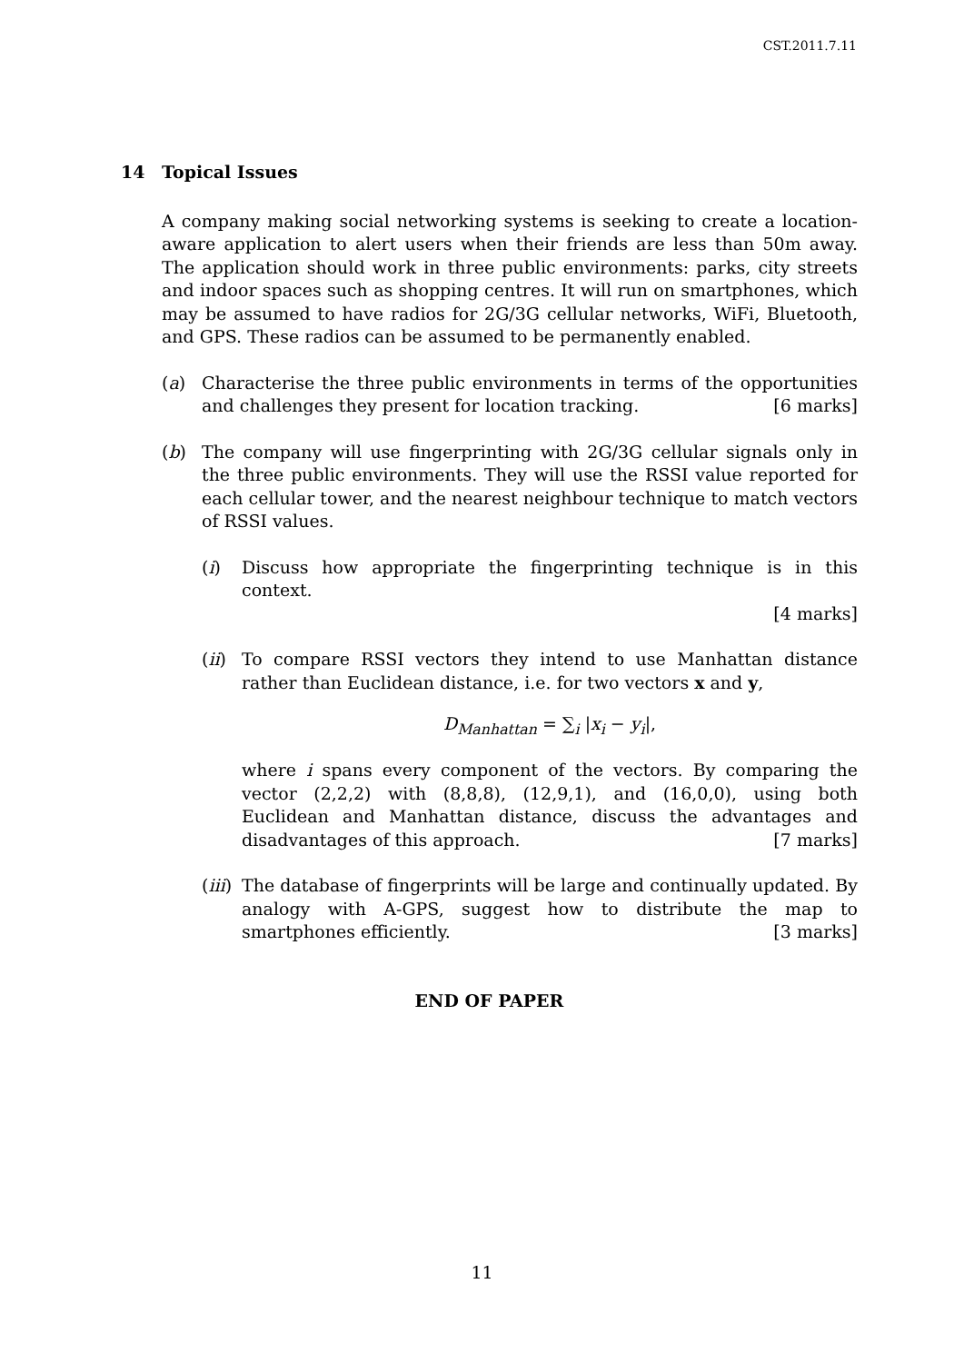CST.2011.7.11
14 Topical Issues
A company making social networking systems is seeking to create a location-aware application to alert users when their friends are less than 50m away. The application should work in three public environments: parks, city streets and indoor spaces such as shopping centres. It will run on smartphones, which may be assumed to have radios for 2G/3G cellular networks, WiFi, Bluetooth, and GPS. These radios can be assumed to be permanently enabled.
(a) Characterise the three public environments in terms of the opportunities and challenges they present for location tracking. [6 marks]
(b) The company will use fingerprinting with 2G/3G cellular signals only in the three public environments. They will use the RSSI value reported for each cellular tower, and the nearest neighbour technique to match vectors of RSSI values.
(i) Discuss how appropriate the fingerprinting technique is in this context.
[4 marks]
(ii)
To compare RSSI vectors they intend to use Manhattan distance rather than Euclidean distance, i.e. for two vectors x and y,
D<sub>Manhattan</sub> = ∑<sub>i</sub> |x<sub>i</sub> − y<sub>i</sub>|,
where i spans every component of the vectors. By comparing the vector (2,2,2) with (8,8,8), (12,9,1), and (16,0,0), using both Euclidean and Manhattan distance, discuss the advantages and disadvantages of this approach. [7 marks]
(iii)
The database of fingerprints will be large and continually updated. By analogy with A-GPS, suggest how to distribute the map to smartphones efficiently. [3 marks]
END OF PAPER
11